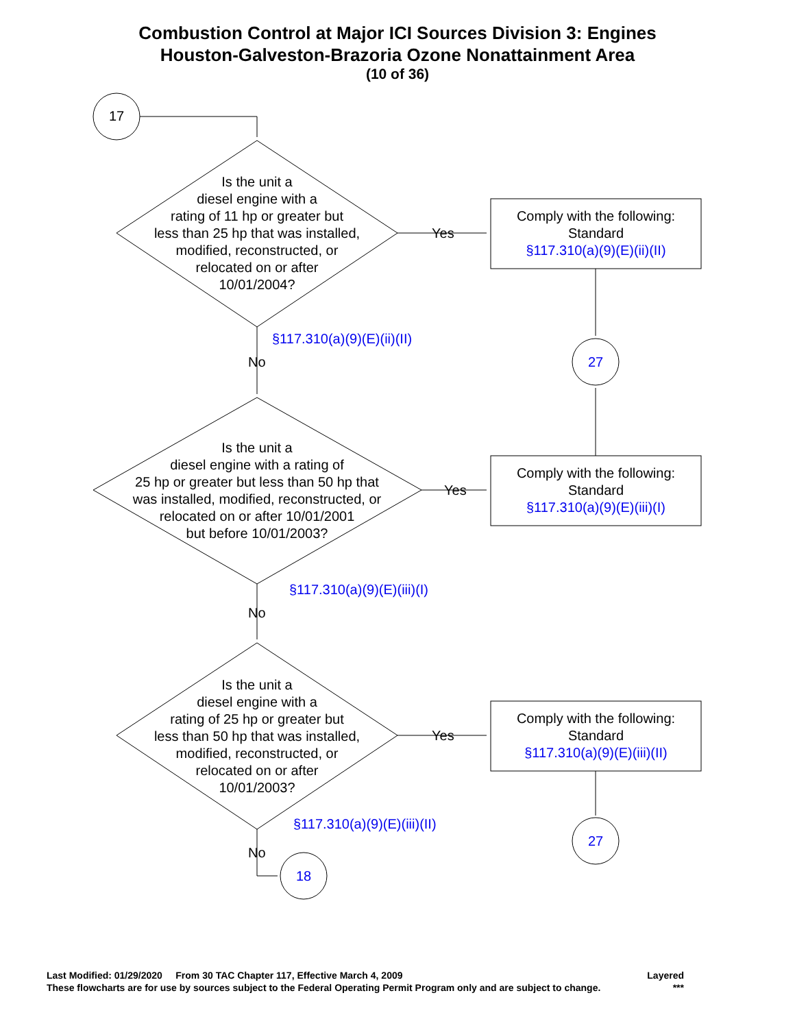Combustion Control at Major ICI Sources Division 3: Engines
Houston-Galveston-Brazoria Ozone Nonattainment Area
(10 of 36)
17
Is the unit a
diesel engine with a
rating of 11 hp or greater but
less than 25 hp that was installed,
modified, reconstructed, or
relocated on or after
10/01/2004?
Yes
Comply with the following:
Standard
§117.310(a)(9)(E)(ii)(II)
§117.310(a)(9)(E)(ii)(II)
No 27
Is the unit a
diesel engine with a rating of
25 hp or greater but less than 50 hp that
was installed, modified, reconstructed, or
relocated on or after 10/01/2001
but before 10/01/2003?
Yes
Comply with the following:
Standard
§117.310(a)(9)(E)(iii)(I)
§117.310(a)(9)(E)(iii)(I)
No
Is the unit a
diesel engine with a
rating of 25 hp or greater but
less than 50 hp that was installed,
modified, reconstructed, or
relocated on or after
10/01/2003?
Yes
Comply with the following:
Standard
§117.310(a)(9)(E)(iii)(II)
§117.310(a)(9)(E)(iii)(II)
27
No
18
Last Modified: 01/29/2020 From 30 TAC Chapter 117, Effective March 4, 2009 Layered
These flowcharts are for use by sources subject to the Federal Operating Permit Program only and are subject to change. ***